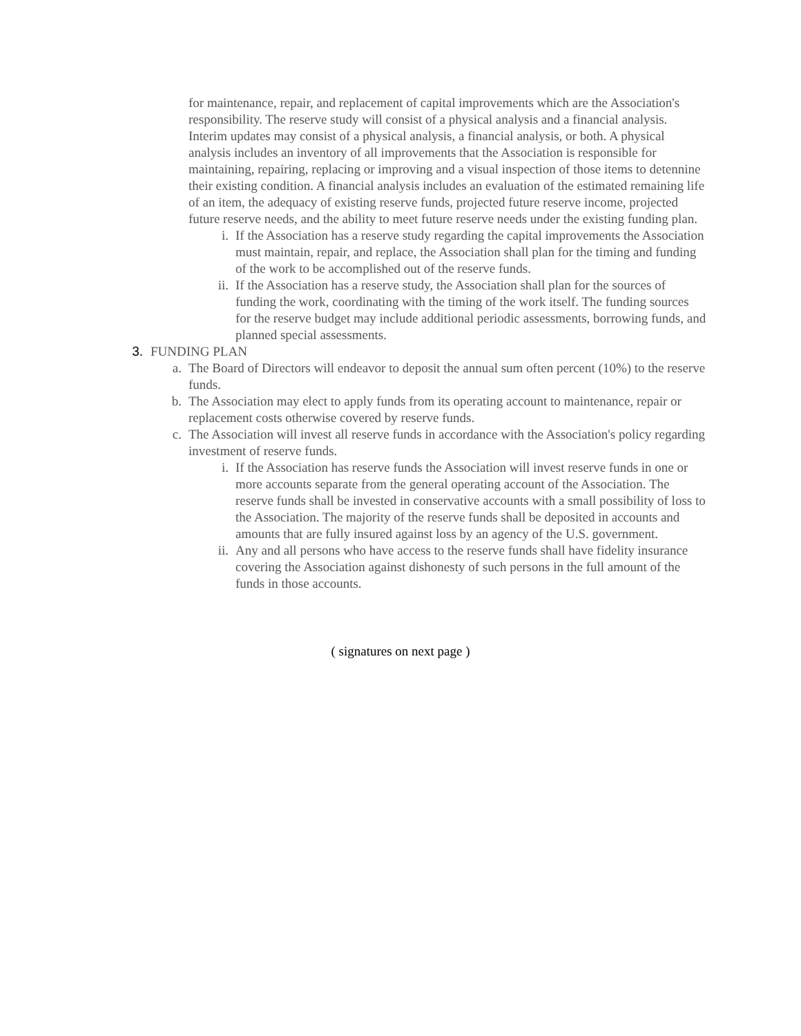for maintenance, repair, and replacement of capital improvements which are the Association's responsibility. The reserve study will consist of a physical analysis and a financial analysis. Interim updates may consist of a physical analysis, a financial analysis, or both. A physical analysis includes an inventory of all improvements that the Association is responsible for maintaining, repairing, replacing or improving and a visual inspection of those items to detennine their existing condition. A financial analysis includes an evaluation of the estimated remaining life of an item, the adequacy of existing reserve funds, projected future reserve income, projected future reserve needs, and the ability to meet future reserve needs under the existing funding plan.
i. If the Association has a reserve study regarding the capital improvements the Association must maintain, repair, and replace, the Association shall plan for the timing and funding of the work to be accomplished out of the reserve funds.
ii. If the Association has a reserve study, the Association shall plan for the sources of funding the work, coordinating with the timing of the work itself. The funding sources for the reserve budget may include additional periodic assessments, borrowing funds, and planned special assessments.
3. FUNDING PLAN
a. The Board of Directors will endeavor to deposit the annual sum often percent (10%) to the reserve funds.
b. The Association may elect to apply funds from its operating account to maintenance, repair or replacement costs otherwise covered by reserve funds.
c. The Association will invest all reserve funds in accordance with the Association's policy regarding investment of reserve funds.
i. If the Association has reserve funds the Association will invest reserve funds in one or more accounts separate from the general operating account of the Association. The reserve funds shall be invested in conservative accounts with a small possibility of loss to the Association. The majority of the reserve funds shall be deposited in accounts and amounts that are fully insured against loss by an agency of the U.S. government.
ii. Any and all persons who have access to the reserve funds shall have fidelity insurance covering the Association against dishonesty of such persons in the full amount of the funds in those accounts.
( signatures on next page )